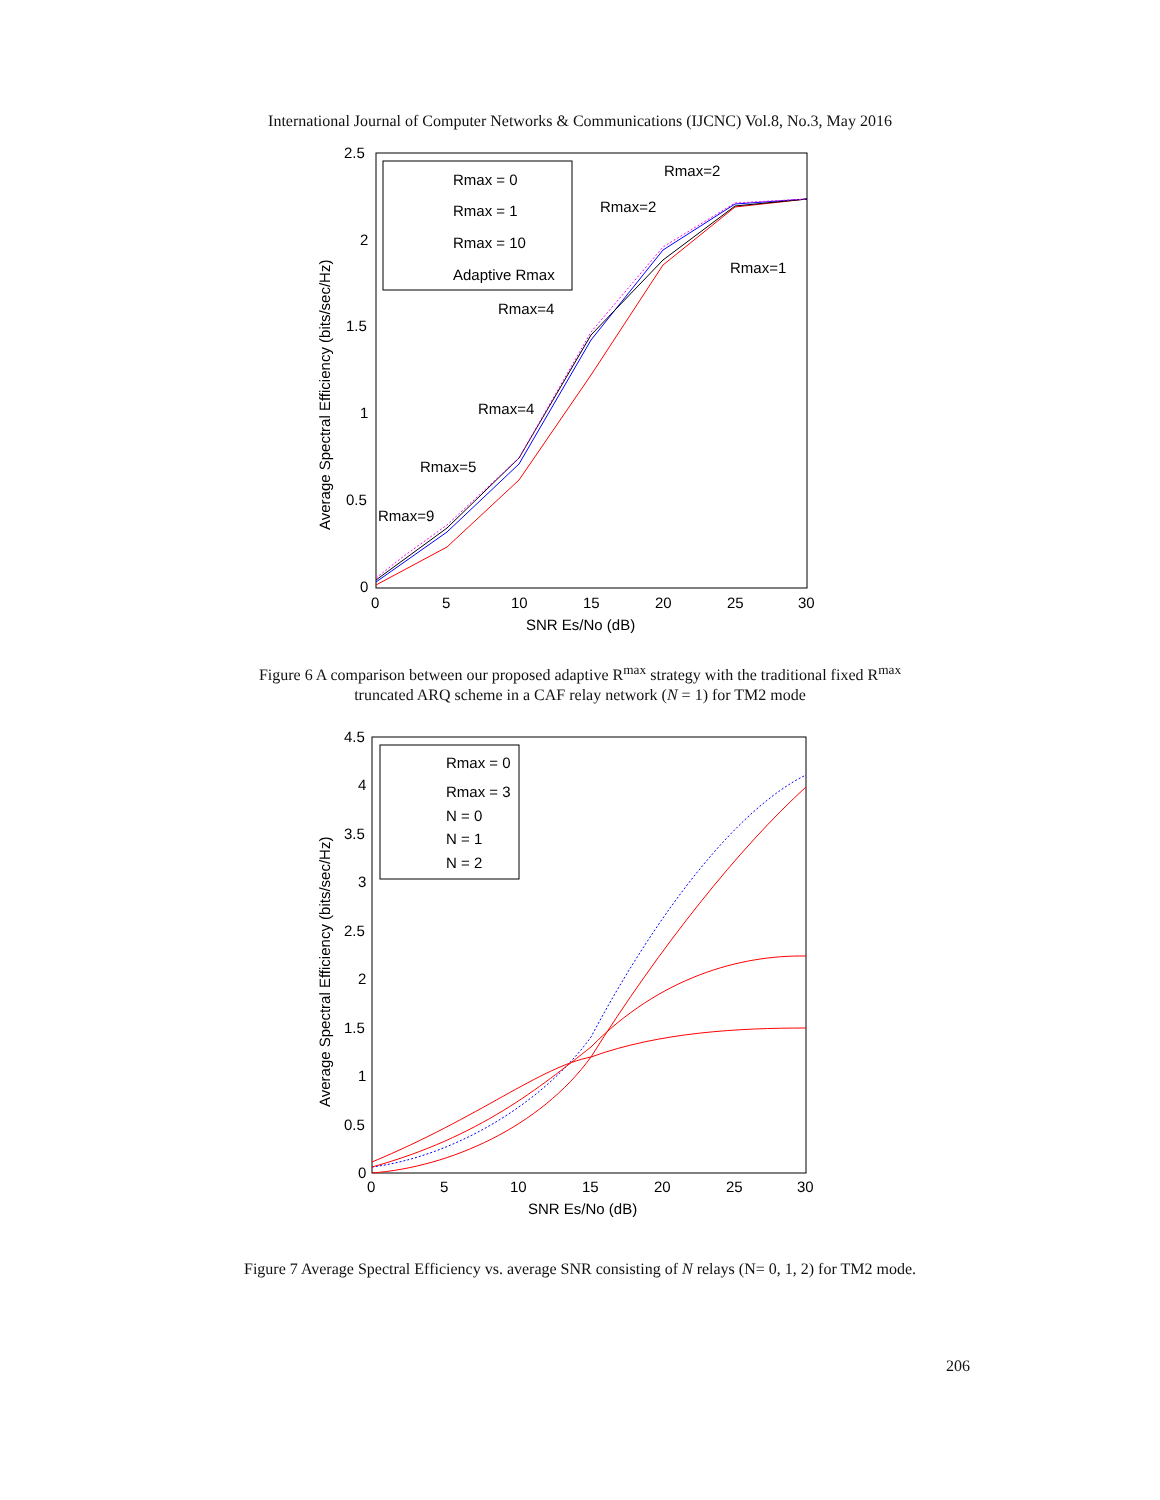International Journal of Computer Networks & Communications (IJCNC) Vol.8, No.3, May 2016
2.5
2
1.5
1
0.5
0
0
5
10
15
20
25
30
SNR Es/No (dB)
Average Spectral Efficiency (bits/sec/Hz)
Rmax = 0
Rmax = 1
Rmax = 10
Adaptive Rmax
Rmax=2
Rmax=2
Rmax=1
Rmax=4
Rmax=4
Rmax=5
Rmax=9
Figure 6 A comparison between our proposed adaptive R<sup>max</sup> strategy with the traditional fixed R<sup>max</sup>
truncated ARQ scheme in a CAF relay network (N = 1) for TM2 mode
4.5
4
3.5
3
2.5
2
1.5
1
0.5
0
0
5
10
15
20
25
30
SNR Es/No (dB)
Average Spectral Efficiency (bits/sec/Hz)
Rmax = 0
Rmax = 3
N = 0
N = 1
N = 2
Figure 7 Average Spectral Efficiency vs. average SNR consisting of N relays (N= 0, 1, 2) for TM2 mode.
206